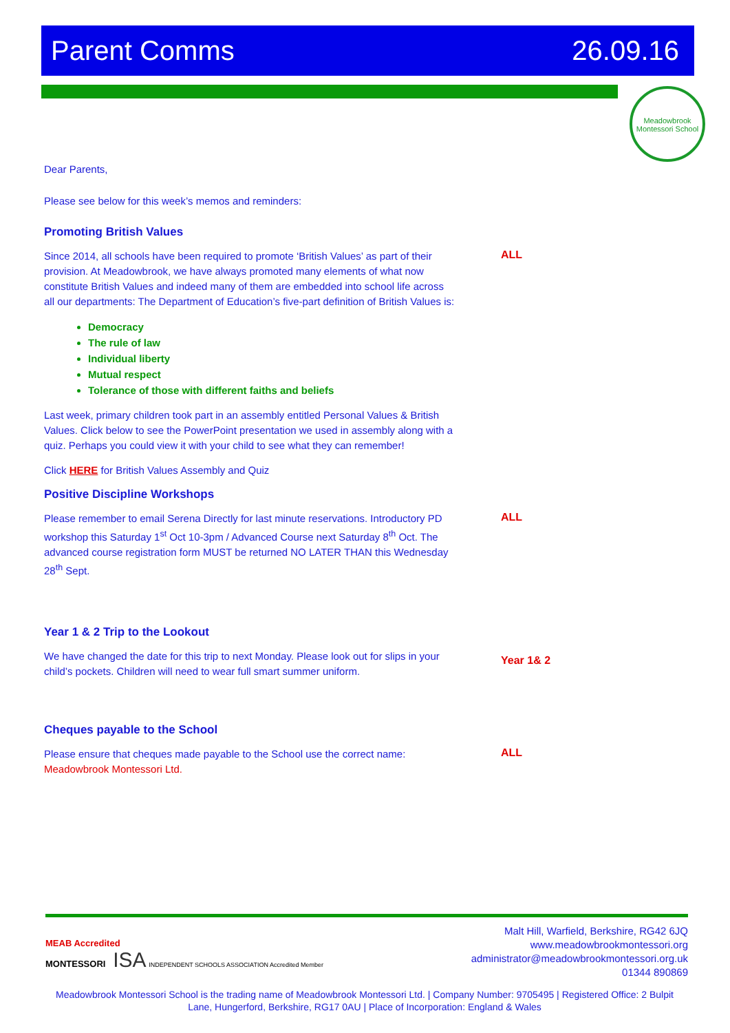Parent Comms 26.09.16
Meadowbrook Montessori School
Dear Parents,
Please see below for this week’s memos and reminders:
Promoting British Values
Since 2014, all schools have been required to promote ‘British Values’ as part of their provision. At Meadowbrook, we have always promoted many elements of what now constitute British Values and indeed many of them are embedded into school life across all our departments: The Department of Education’s five-part definition of British Values is:
ALL
Democracy
The rule of law
Individual liberty
Mutual respect
Tolerance of those with different faiths and beliefs
Last week, primary children took part in an assembly entitled Personal Values & British Values. Click below to see the PowerPoint presentation we used in assembly along with a quiz. Perhaps you could view it with your child to see what they can remember!
Click HERE for British Values Assembly and Quiz
Positive Discipline Workshops
Please remember to email Serena Directly for last minute reservations. Introductory PD workshop this Saturday 1<sup>st</sup> Oct 10-3pm / Advanced Course next Saturday 8<sup>th</sup> Oct. The advanced course registration form MUST be returned NO LATER THAN this Wednesday 28<sup>th</sup> Sept.
ALL
Year 1 & 2 Trip to the Lookout
We have changed the date for this trip to next Monday. Please look out for slips in your child’s pockets. Children will need to wear full smart summer uniform.
Year 1& 2
Cheques payable to the School
Please ensure that cheques made payable to the School use the correct name: Meadowbrook Montessori Ltd.
ALL
MEAB Accredited
MONTESSORI ISA INDEPENDENT SCHOOLS ASSOCIATION Accredited Member
Malt Hill, Warfield, Berkshire, RG42 6JQ
www.meadowbrookmontessori.org
administrator@meadowbrookmontessori.org.uk
01344 890869
Meadowbrook Montessori School is the trading name of Meadowbrook Montessori Ltd. | Company Number: 9705495 | Registered Office: 2 Bulpit Lane, Hungerford, Berkshire, RG17 0AU | Place of Incorporation: England & Wales